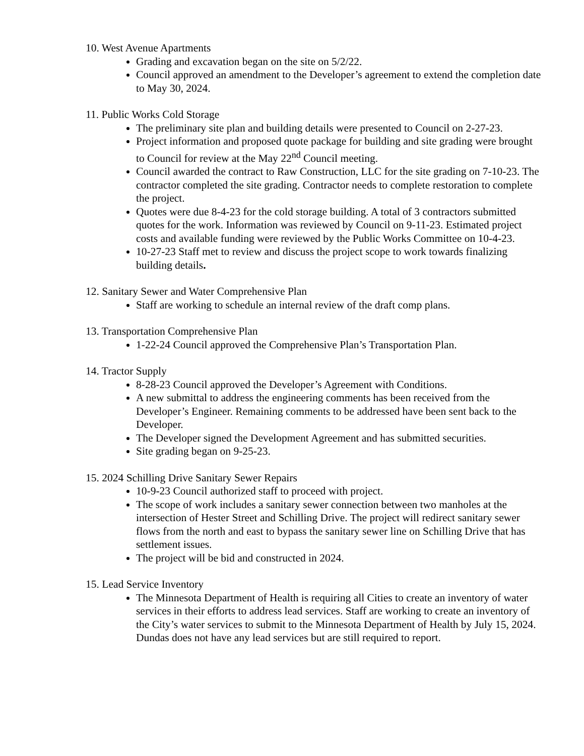10. West Avenue Apartments
Grading and excavation began on the site on 5/2/22.
Council approved an amendment to the Developer’s agreement to extend the completion date to May 30, 2024.
11. Public Works Cold Storage
The preliminary site plan and building details were presented to Council on 2-27-23.
Project information and proposed quote package for building and site grading were brought to Council for review at the May 22<sup>nd</sup> Council meeting.
Council awarded the contract to Raw Construction, LLC for the site grading on 7-10-23. The contractor completed the site grading. Contractor needs to complete restoration to complete the project.
Quotes were due 8-4-23 for the cold storage building. A total of 3 contractors submitted quotes for the work. Information was reviewed by Council on 9-11-23. Estimated project costs and available funding were reviewed by the Public Works Committee on 10-4-23.
10-27-23 Staff met to review and discuss the project scope to work towards finalizing building details.
12. Sanitary Sewer and Water Comprehensive Plan
Staff are working to schedule an internal review of the draft comp plans.
13. Transportation Comprehensive Plan
1-22-24 Council approved the Comprehensive Plan’s Transportation Plan.
14. Tractor Supply
8-28-23 Council approved the Developer’s Agreement with Conditions.
A new submittal to address the engineering comments has been received from the Developer’s Engineer. Remaining comments to be addressed have been sent back to the Developer.
The Developer signed the Development Agreement and has submitted securities.
Site grading began on 9-25-23.
15. 2024 Schilling Drive Sanitary Sewer Repairs
10-9-23 Council authorized staff to proceed with project.
The scope of work includes a sanitary sewer connection between two manholes at the intersection of Hester Street and Schilling Drive. The project will redirect sanitary sewer flows from the north and east to bypass the sanitary sewer line on Schilling Drive that has settlement issues.
The project will be bid and constructed in 2024.
15. Lead Service Inventory
The Minnesota Department of Health is requiring all Cities to create an inventory of water services in their efforts to address lead services. Staff are working to create an inventory of the City’s water services to submit to the Minnesota Department of Health by July 15, 2024. Dundas does not have any lead services but are still required to report.